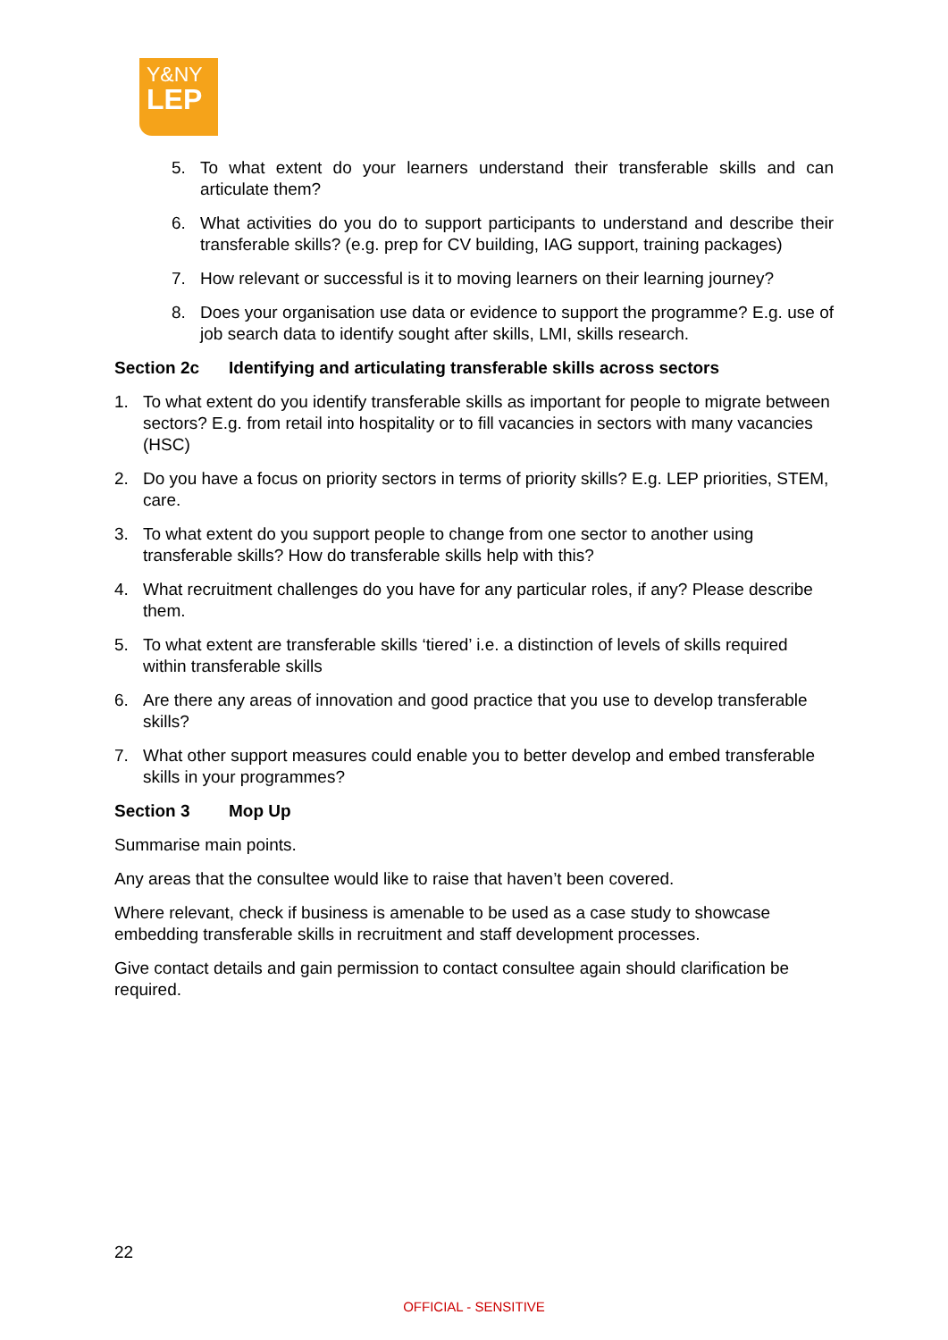Y&NY
LEP
5. To what extent do your learners understand their transferable skills and can articulate them?
6. What activities do you do to support participants to understand and describe their transferable skills? (e.g. prep for CV building, IAG support, training packages)
7. How relevant or successful is it to moving learners on their learning journey?
8. Does your organisation use data or evidence to support the programme? E.g. use of job search data to identify sought after skills, LMI, skills research.
Section 2c Identifying and articulating transferable skills across sectors
1. To what extent do you identify transferable skills as important for people to migrate between sectors? E.g. from retail into hospitality or to fill vacancies in sectors with many vacancies (HSC)
2. Do you have a focus on priority sectors in terms of priority skills? E.g. LEP priorities, STEM, care.
3. To what extent do you support people to change from one sector to another using transferable skills? How do transferable skills help with this?
4. What recruitment challenges do you have for any particular roles, if any? Please describe them.
5. To what extent are transferable skills ‘tiered’ i.e. a distinction of levels of skills required within transferable skills
6. Are there any areas of innovation and good practice that you use to develop transferable skills?
7. What other support measures could enable you to better develop and embed transferable skills in your programmes?
Section 3 Mop Up
Summarise main points.
Any areas that the consultee would like to raise that haven’t been covered.
Where relevant, check if business is amenable to be used as a case study to showcase embedding transferable skills in recruitment and staff development processes.
Give contact details and gain permission to contact consultee again should clarification be required.
22
OFFICIAL - SENSITIVE